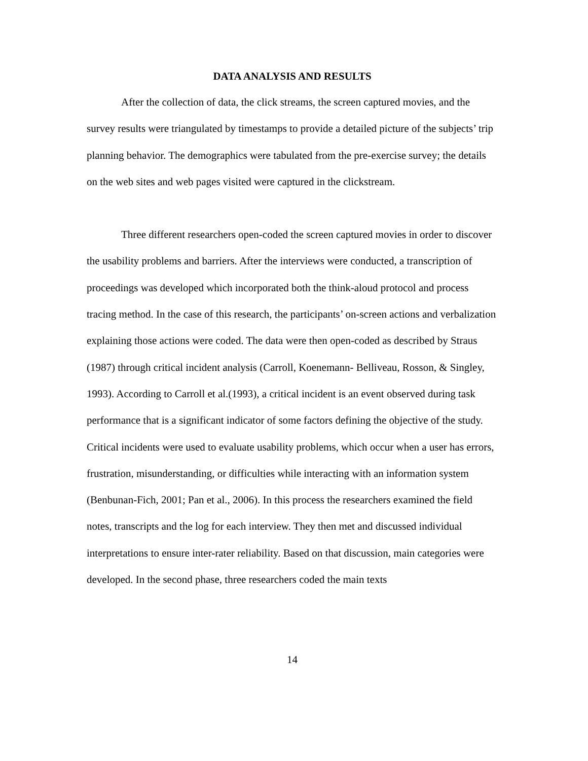DATA ANALYSIS AND RESULTS
After the collection of data, the click streams, the screen captured movies, and the survey results were triangulated by timestamps to provide a detailed picture of the subjects’ trip planning behavior. The demographics were tabulated from the pre-exercise survey; the details on the web sites and web pages visited were captured in the clickstream.
Three different researchers open-coded the screen captured movies in order to discover the usability problems and barriers. After the interviews were conducted, a transcription of proceedings was developed which incorporated both the think-aloud protocol and process tracing method. In the case of this research, the participants’ on-screen actions and verbalization explaining those actions were coded. The data were then open-coded as described by Straus (1987) through critical incident analysis (Carroll, Koenemann- Belliveau, Rosson, & Singley, 1993). According to Carroll et al.(1993), a critical incident is an event observed during task performance that is a significant indicator of some factors defining the objective of the study. Critical incidents were used to evaluate usability problems, which occur when a user has errors, frustration, misunderstanding, or difficulties while interacting with an information system (Benbunan-Fich, 2001; Pan et al., 2006). In this process the researchers examined the field notes, transcripts and the log for each interview. They then met and discussed individual interpretations to ensure inter-rater reliability. Based on that discussion, main categories were developed. In the second phase, three researchers coded the main texts
14